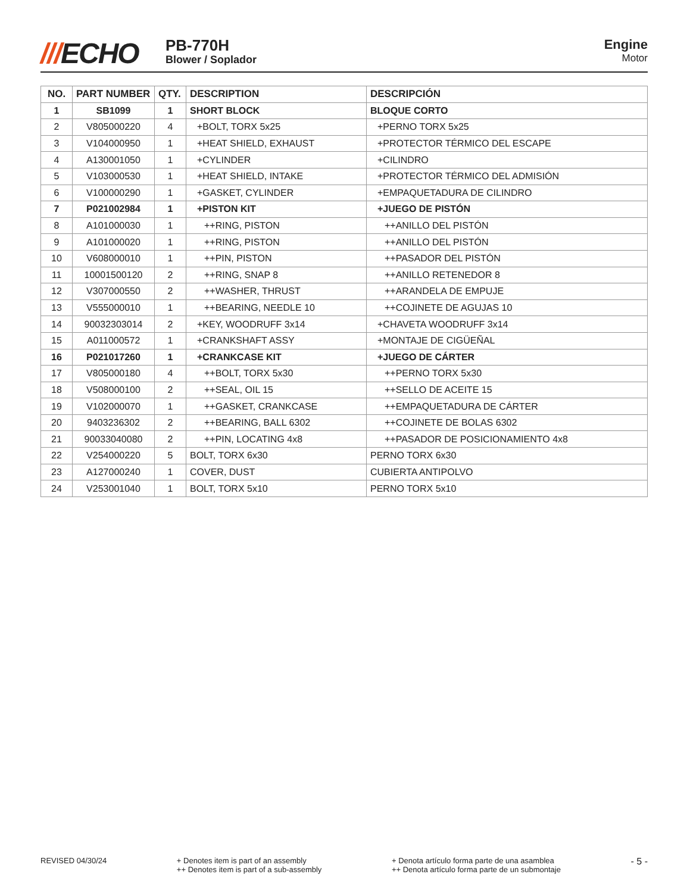///ECHO
PB-770H
Blower / Soplador
Engine
Motor
| NO. | PART NUMBER | QTY. | DESCRIPTION | DESCRIPCIÓN |
| --- | --- | --- | --- | --- |
| 1 | SB1099 | 1 | SHORT BLOCK | BLOQUE CORTO |
| 2 | V805000220 | 4 | +BOLT, TORX 5x25 | +PERNO TORX 5x25 |
| 3 | V104000950 | 1 | +HEAT SHIELD, EXHAUST | +PROTECTOR TÉRMICO DEL ESCAPE |
| 4 | A130001050 | 1 | +CYLINDER | +CILINDRO |
| 5 | V103000530 | 1 | +HEAT SHIELD, INTAKE | +PROTECTOR TÉRMICO DEL ADMISIÓN |
| 6 | V100000290 | 1 | +GASKET, CYLINDER | +EMPAQUETADURA DE CILINDRO |
| 7 | P021002984 | 1 | +PISTON KIT | +JUEGO DE PISTÓN |
| 8 | A101000030 | 1 | ++RING, PISTON | ++ANILLO DEL PISTÓN |
| 9 | A101000020 | 1 | ++RING, PISTON | ++ANILLO DEL PISTÓN |
| 10 | V608000010 | 1 | ++PIN, PISTON | ++PASADOR DEL PISTÓN |
| 11 | 10001500120 | 2 | ++RING, SNAP 8 | ++ANILLO RETENEDOR 8 |
| 12 | V307000550 | 2 | ++WASHER, THRUST | ++ARANDELA DE EMPUJE |
| 13 | V555000010 | 1 | ++BEARING, NEEDLE 10 | ++COJINETE DE AGUJAS 10 |
| 14 | 90032303014 | 2 | +KEY, WOODRUFF 3x14 | +CHAVETA WOODRUFF 3x14 |
| 15 | A011000572 | 1 | +CRANKSHAFT ASSY | +MONTAJE DE CIGÜEÑAL |
| 16 | P021017260 | 1 | +CRANKCASE KIT | +JUEGO DE CÁRTER |
| 17 | V805000180 | 4 | ++BOLT, TORX 5x30 | ++PERNO TORX 5x30 |
| 18 | V508000100 | 2 | ++SEAL, OIL 15 | ++SELLO DE ACEITE 15 |
| 19 | V102000070 | 1 | ++GASKET, CRANKCASE | ++EMPAQUETADURA DE CÁRTER |
| 20 | 9403236302 | 2 | ++BEARING, BALL 6302 | ++COJINETE DE BOLAS 6302 |
| 21 | 90033040080 | 2 | ++PIN, LOCATING 4x8 | ++PASADOR DE POSICIONAMIENTO 4x8 |
| 22 | V254000220 | 5 | BOLT, TORX 6x30 | PERNO TORX 6x30 |
| 23 | A127000240 | 1 | COVER, DUST | CUBIERTA ANTIPOLVO |
| 24 | V253001040 | 1 | BOLT, TORX 5x10 | PERNO TORX 5x10 |
REVISED 04/30/24 + Denotes item is part of an assembly
++ Denotes item is part of a sub-assembly
+ Denota artículo forma parte de una asamblea
++ Denota artículo forma parte de un submontaje
- 5 -